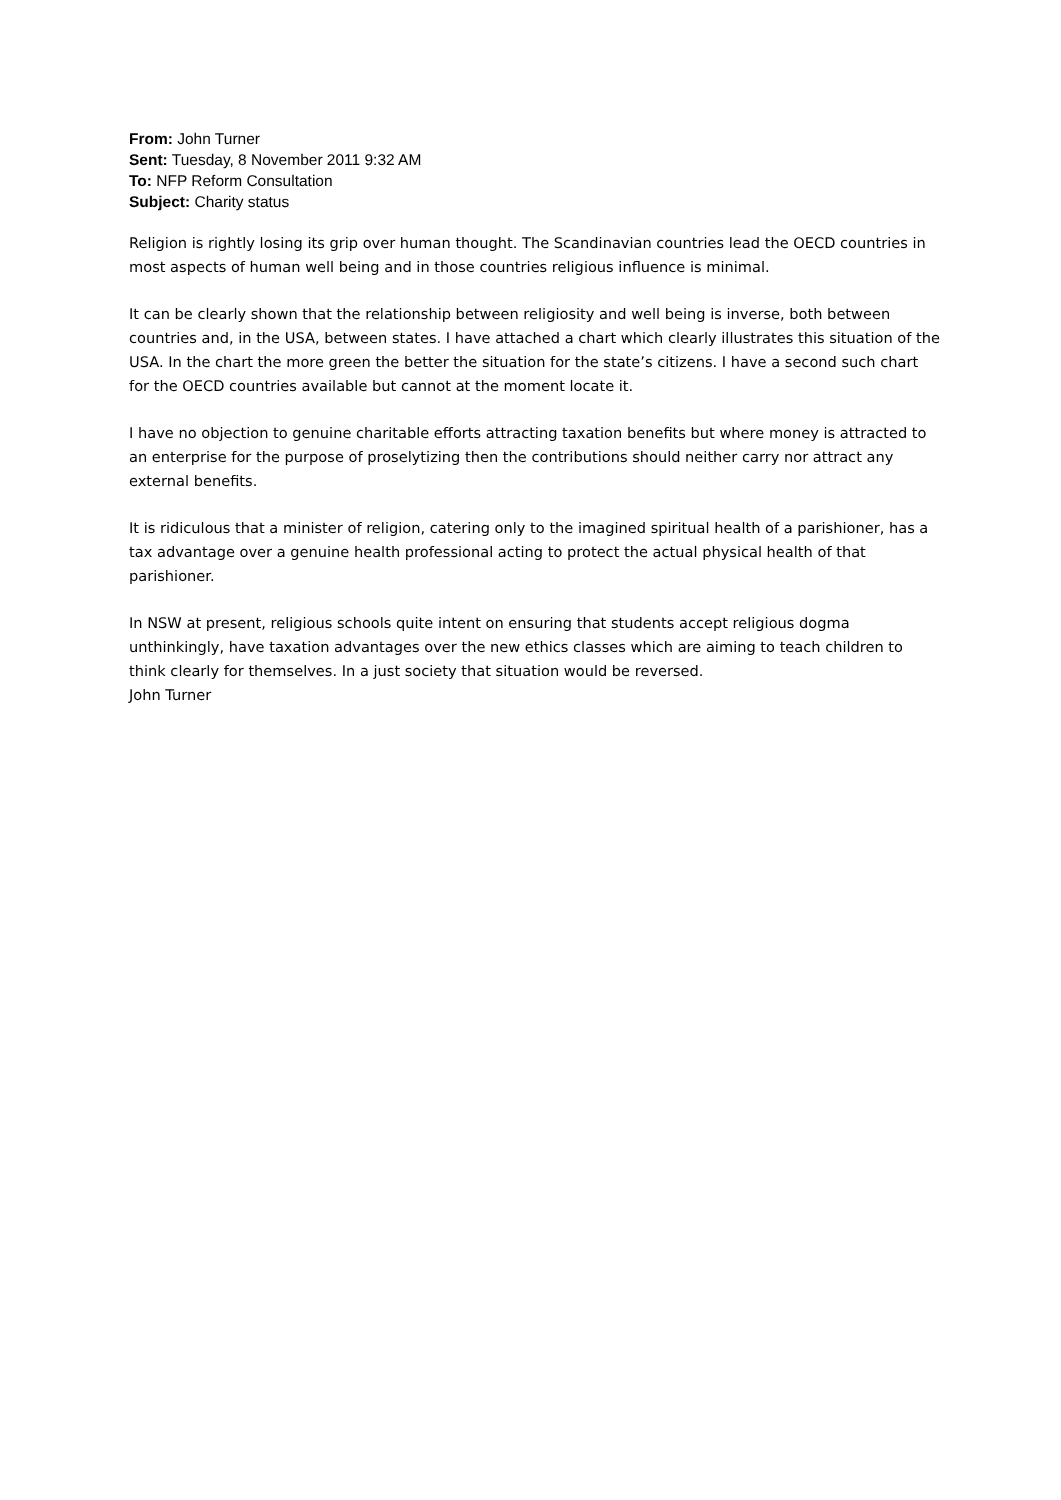From: John Turner
Sent: Tuesday, 8 November 2011 9:32 AM
To: NFP Reform Consultation
Subject: Charity status
Religion is rightly losing its grip over human thought. The Scandinavian countries lead the OECD countries in most aspects of human well being and in those countries religious influence is minimal.
It can be clearly shown that the relationship between religiosity and well being is inverse, both between countries and, in the USA, between states. I have attached a chart which clearly illustrates this situation of the USA. In the chart the more green the better the situation for the state’s citizens. I have a second such chart for the OECD countries available but cannot at the moment locate it.
I have no objection to genuine charitable efforts attracting taxation benefits but where money is attracted to an enterprise for the purpose of proselytizing then the contributions should neither carry nor attract any external benefits.
It is ridiculous that a minister of religion, catering only to the imagined spiritual health of a parishioner, has a tax advantage over a genuine health professional acting to protect the actual physical health of that parishioner.
In NSW at present, religious schools quite intent on ensuring that students accept religious dogma unthinkingly, have taxation advantages over the new ethics classes which are aiming to teach children to think clearly for themselves. In a just society that situation would be reversed.
John Turner